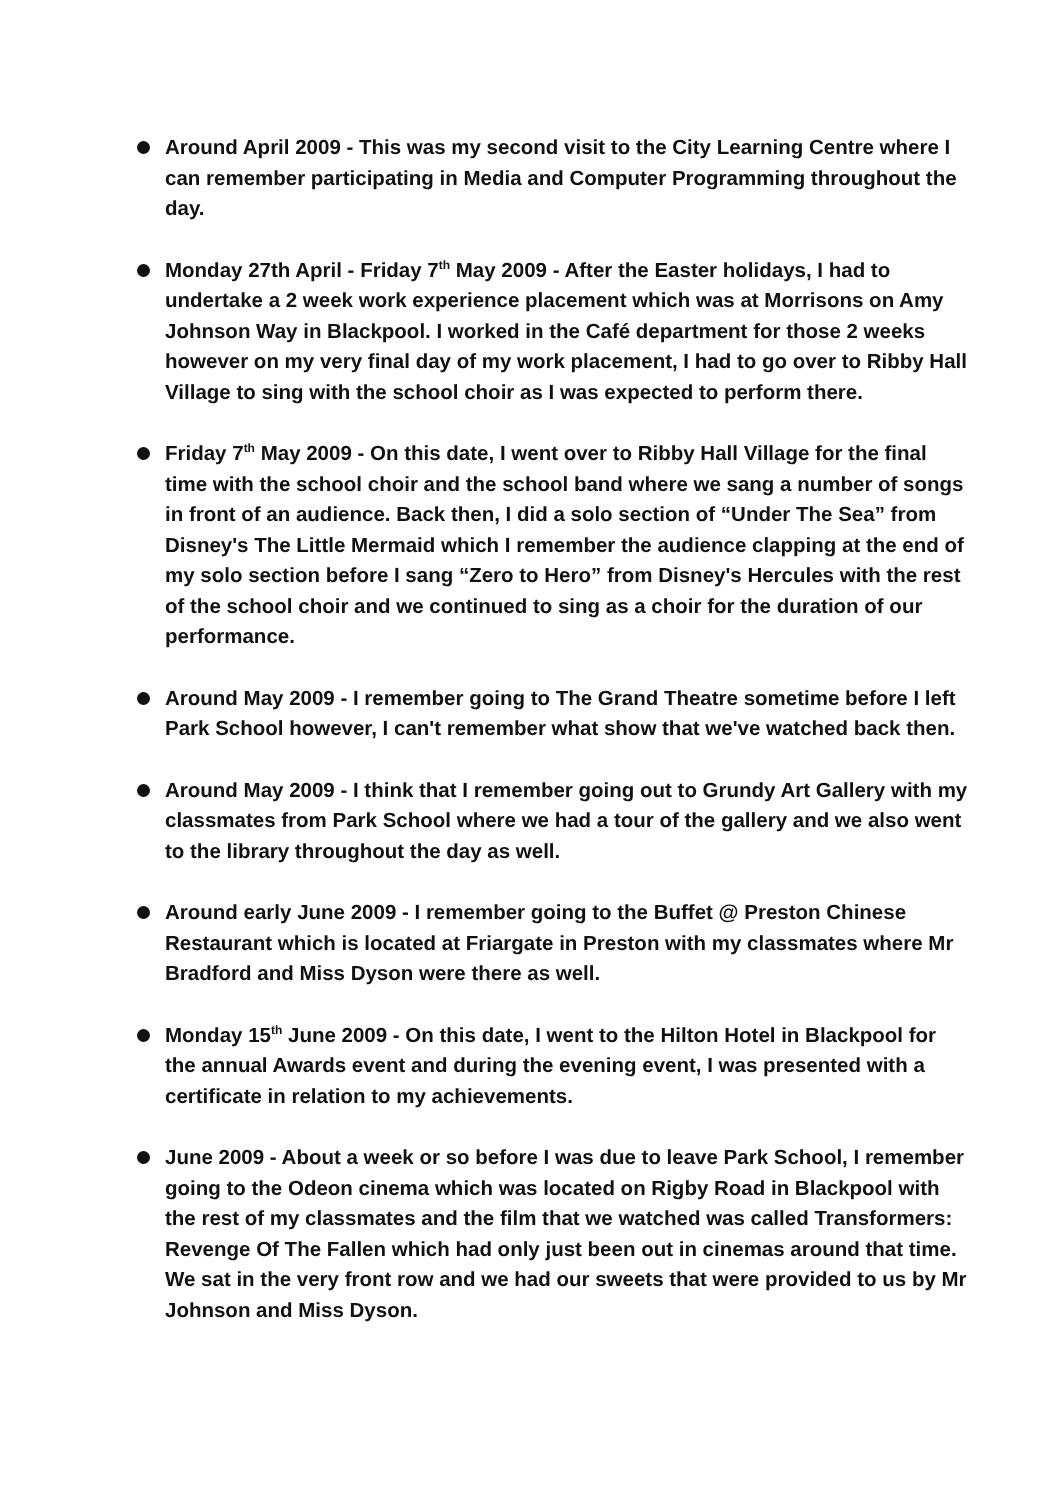Around April 2009 - This was my second visit to the City Learning Centre where I can remember participating in Media and Computer Programming throughout the day.
Monday 27th April - Friday 7<sup>th</sup> May 2009 - After the Easter holidays, I had to undertake a 2 week work experience placement which was at Morrisons on Amy Johnson Way in Blackpool. I worked in the Café department for those 2 weeks however on my very final day of my work placement, I had to go over to Ribby Hall Village to sing with the school choir as I was expected to perform there.
Friday 7<sup>th</sup> May 2009 - On this date, I went over to Ribby Hall Village for the final time with the school choir and the school band where we sang a number of songs in front of an audience. Back then, I did a solo section of “Under The Sea” from Disney's The Little Mermaid which I remember the audience clapping at the end of my solo section before I sang “Zero to Hero” from Disney's Hercules with the rest of the school choir and we continued to sing as a choir for the duration of our performance.
Around May 2009 - I remember going to The Grand Theatre sometime before I left Park School however, I can't remember what show that we've watched back then.
Around May 2009 - I think that I remember going out to Grundy Art Gallery with my classmates from Park School where we had a tour of the gallery and we also went to the library throughout the day as well.
Around early June 2009 - I remember going to the Buffet @ Preston Chinese Restaurant which is located at Friargate in Preston with my classmates where Mr Bradford and Miss Dyson were there as well.
Monday 15<sup>th</sup> June 2009 - On this date, I went to the Hilton Hotel in Blackpool for the annual Awards event and during the evening event, I was presented with a certificate in relation to my achievements.
June 2009 - About a week or so before I was due to leave Park School, I remember going to the Odeon cinema which was located on Rigby Road in Blackpool with the rest of my classmates and the film that we watched was called Transformers: Revenge Of The Fallen which had only just been out in cinemas around that time. We sat in the very front row and we had our sweets that were provided to us by Mr Johnson and Miss Dyson.